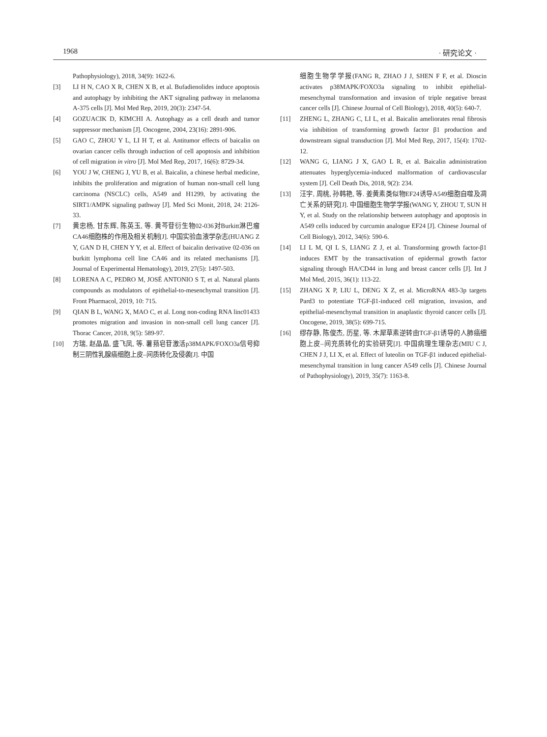1968 · 研究论文 ·
Pathophysiology), 2018, 34(9): 1622-6.
[3] LI H N, CAO X R, CHEN X B, et al. Bufadienolides induce apoptosis and autophagy by inhibiting the AKT signaling pathway in melanoma A-375 cells [J]. Mol Med Rep, 2019, 20(3): 2347-54.
[4] GOZUACIK D, KIMCHI A. Autophagy as a cell death and tumor suppressor mechanism [J]. Oncogene, 2004, 23(16): 2891-906.
[5] GAO C, ZHOU Y L, LI H T, et al. Antitumor effects of baicalin on ovarian cancer cells through induction of cell apoptosis and inhibition of cell migration in vitro [J]. Mol Med Rep, 2017, 16(6): 8729-34.
[6] YOU J W, CHENG J, YU B, et al. Baicalin, a chinese herbal medicine, inhibits the proliferation and migration of human non-small cell lung carcinoma (NSCLC) cells, A549 and H1299, by activating the SIRT1/AMPK signaling pathway [J]. Med Sci Monit, 2018, 24: 2126-33.
[7] 黄忠杨, 甘东辉, 陈英玉, 等. 黄芩苷衍生物02-036对Burkitt淋巴瘤CA46细胞株的作用及相关机制[J]. 中国实验血液学杂志(HUANG Z Y, GAN D H, CHEN Y Y, et al. Effect of baicalin derivative 02-036 on burkitt lymphoma cell line CA46 and its related mechanisms [J]. Journal of Experimental Hematology), 2019, 27(5): 1497-503.
[8] LORENA A C, PEDRO M, JOSÉ ANTONIO S T, et al. Natural plants compounds as modulators of epithelial-to-mesenchymal transition [J]. Front Pharmacol, 2019, 10: 715.
[9] QIAN B L, WANG X, MAO C, et al. Long non-coding RNA linc01433 promotes migration and invasion in non-small cell lung cancer [J]. Thorac Cancer, 2018, 9(5): 589-97.
[10] 方瑞, 赵晶晶, 盛飞凤, 等. 薯蓣皂苷激活p38MAPK/FOXO3a信号抑制三阴性乳腺癌细胞上皮–间质转化及侵袭[J]. 中国
细胞生物学学报(FANG R, ZHAO J J, SHEN F F, et al. Dioscin activates p38MAPK/FOXO3a signaling to inhibit epithelial-mesenchymal transformation and invasion of triple negative breast cancer cells [J]. Chinese Journal of Cell Biology), 2018, 40(5): 640-7.
[11] ZHENG L, ZHANG C, LI L, et al. Baicalin ameliorates renal fibrosis via inhibition of transforming growth factor β1 production and downstream signal transduction [J]. Mol Med Rep, 2017, 15(4): 1702-12.
[12] WANG G, LIANG J X, GAO L R, et al. Baicalin administration attenuates hyperglycemia-induced malformation of cardiovascular system [J]. Cell Death Dis, 2018, 9(2): 234.
[13] 汪宇, 周桃, 孙韩艳, 等. 姜黄素类似物EF24诱导A549细胞自噬及凋亡关系的研究[J]. 中国细胞生物学学报(WANG Y, ZHOU T, SUN H Y, et al. Study on the relationship between autophagy and apoptosis in A549 cells induced by curcumin analogue EF24 [J]. Chinese Journal of Cell Biology), 2012, 34(6): 590-6.
[14] LI L M, QI L S, LIANG Z J, et al. Transforming growth factor-β1 induces EMT by the transactivation of epidermal growth factor signaling through HA/CD44 in lung and breast cancer cells [J]. Int J Mol Med, 2015, 36(1): 113-22.
[15] ZHANG X P, LIU L, DENG X Z, et al. MicroRNA 483-3p targets Pard3 to potentiate TGF-β1-induced cell migration, invasion, and epithelial-mesenchymal transition in anaplastic thyroid cancer cells [J]. Oncogene, 2019, 38(5): 699-715.
[16] 缪存静, 陈俊杰, 历星, 等. 木犀草素逆转由TGF-β1诱导的人肺癌细胞上皮–间充质转化的实验研究[J]. 中国病理生理杂志(MIU C J, CHEN J J, LI X, et al. Effect of luteolin on TGF-β1 induced epithelial-mesenchymal transition in lung cancer A549 cells [J]. Chinese Journal of Pathophysiology), 2019, 35(7): 1163-8.